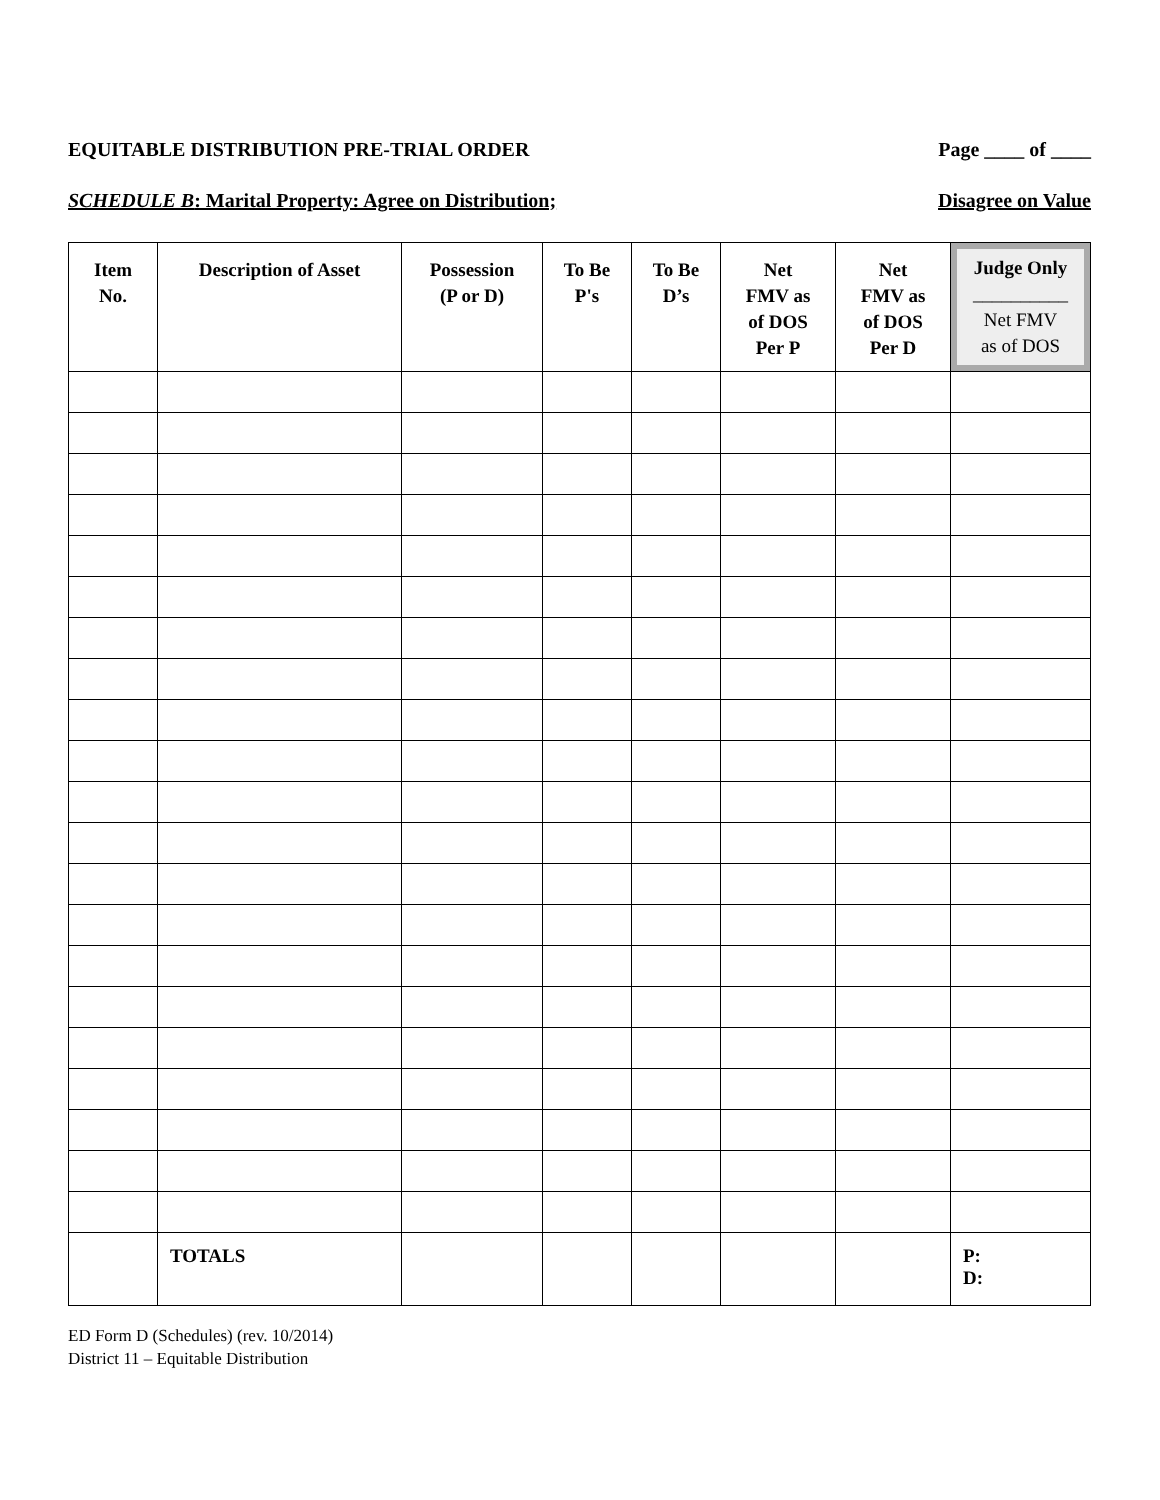EQUITABLE DISTRIBUTION PRE-TRIAL ORDER Page ____ of ____
SCHEDULE B: Marital Property: Agree on Distribution; Disagree on Value
| Item No. | Description of Asset | Possession (P or D) | To Be P's | To Be D’s | Net FMV as of DOS Per P | Net FMV as of DOS Per D | Judge Only __________ Net FMV as of DOS |
| --- | --- | --- | --- | --- | --- | --- | --- |
| | TOTALS | | | | | | P: D: |
ED Form D (Schedules) (rev. 10/2014)
District 11 – Equitable Distribution